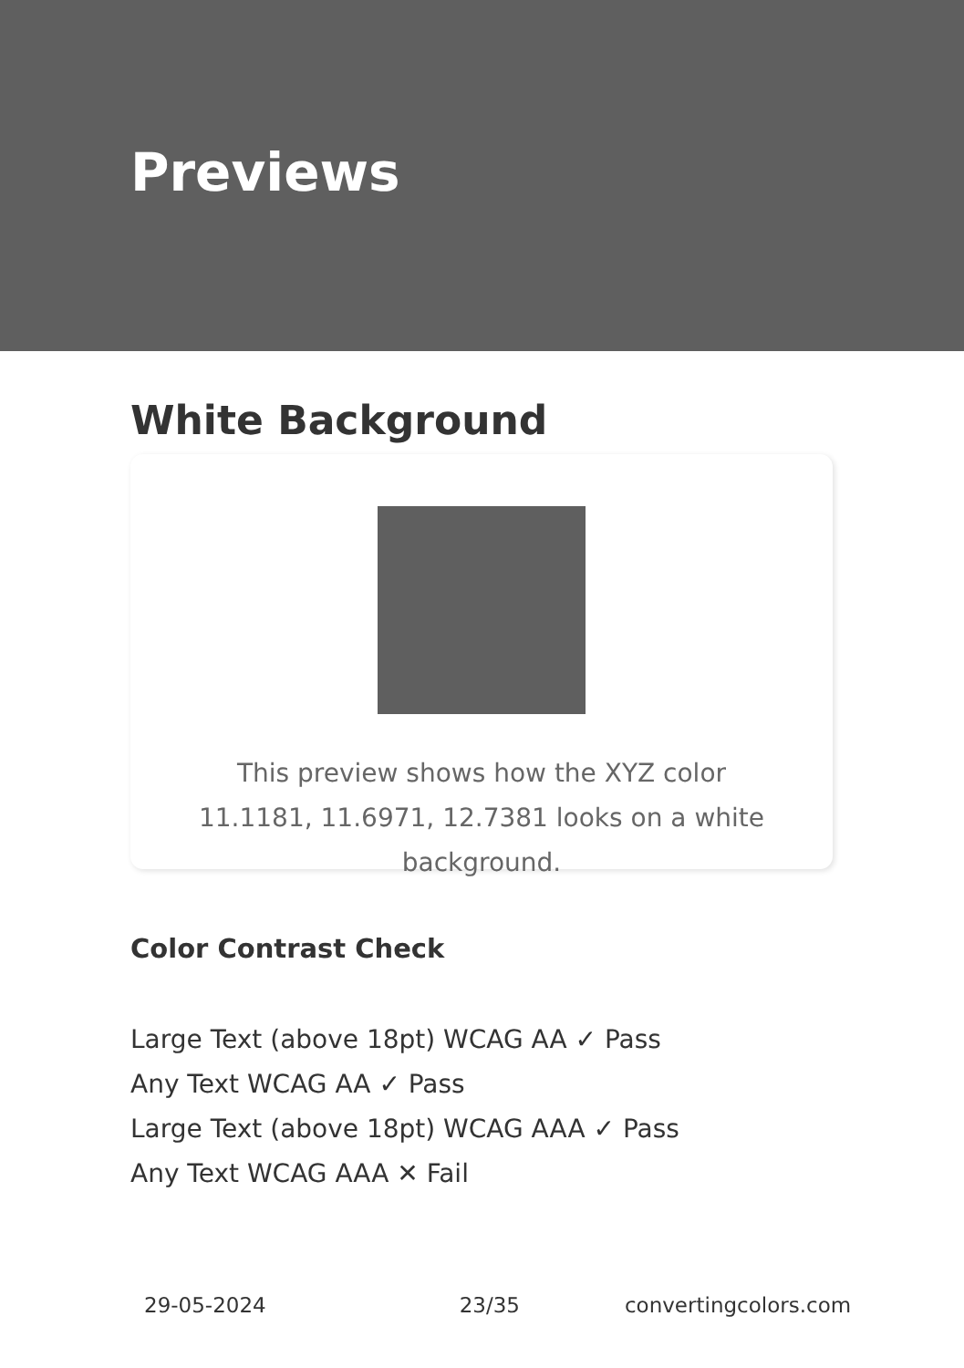Previews
White Background
This preview shows how the XYZ color 11.1181, 11.6971, 12.7381 looks on a white background.
Color Contrast Check
Large Text (above 18pt) WCAG AA ✓ Pass
Any Text WCAG AA ✓ Pass
Large Text (above 18pt) WCAG AAA ✓ Pass
Any Text WCAG AAA ✕ Fail
29-05-2024 23/35 convertingcolors.com